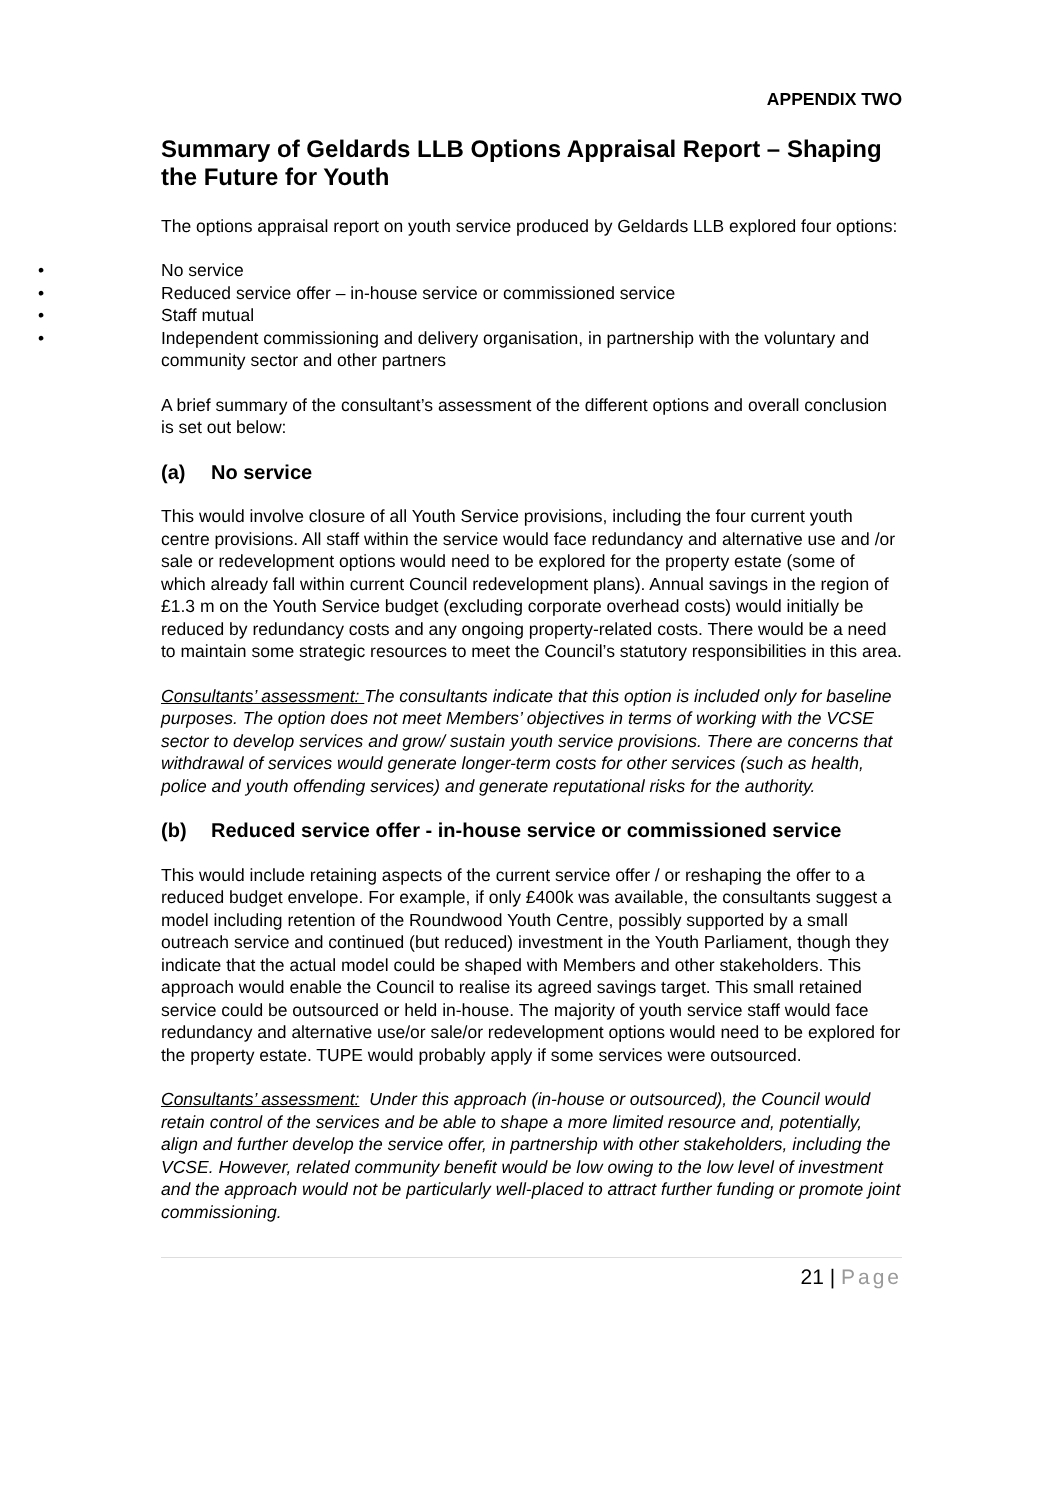APPENDIX TWO
Summary of Geldards LLB Options Appraisal Report – Shaping the Future for Youth
The options appraisal report on youth service produced by Geldards LLB explored four options:
• No service
• Reduced service offer – in-house service or commissioned service
• Staff mutual
• Independent commissioning and delivery organisation, in partnership with the voluntary and community sector and other partners
A brief summary of the consultant’s assessment of the different options and overall conclusion is set out below:
(a) No service
This would involve closure of all Youth Service provisions, including the four current youth centre provisions. All staff within the service would face redundancy and alternative use and /or sale or redevelopment options would need to be explored for the property estate (some of which already fall within current Council redevelopment plans). Annual savings in the region of £1.3 m on the Youth Service budget (excluding corporate overhead costs) would initially be reduced by redundancy costs and any ongoing property-related costs. There would be a need to maintain some strategic resources to meet the Council’s statutory responsibilities in this area.
Consultants’ assessment: The consultants indicate that this option is included only for baseline purposes. The option does not meet Members’ objectives in terms of working with the VCSE sector to develop services and grow/ sustain youth service provisions. There are concerns that withdrawal of services would generate longer-term costs for other services (such as health, police and youth offending services) and generate reputational risks for the authority.
(b) Reduced service offer - in-house service or commissioned service
This would include retaining aspects of the current service offer / or reshaping the offer to a reduced budget envelope. For example, if only £400k was available, the consultants suggest a model including retention of the Roundwood Youth Centre, possibly supported by a small outreach service and continued (but reduced) investment in the Youth Parliament, though they indicate that the actual model could be shaped with Members and other stakeholders. This approach would enable the Council to realise its agreed savings target. This small retained service could be outsourced or held in-house. The majority of youth service staff would face redundancy and alternative use/or sale/or redevelopment options would need to be explored for the property estate. TUPE would probably apply if some services were outsourced.
Consultants’ assessment: Under this approach (in-house or outsourced), the Council would retain control of the services and be able to shape a more limited resource and, potentially, align and further develop the service offer, in partnership with other stakeholders, including the VCSE. However, related community benefit would be low owing to the low level of investment and the approach would not be particularly well-placed to attract further funding or promote joint commissioning.
21 | Page